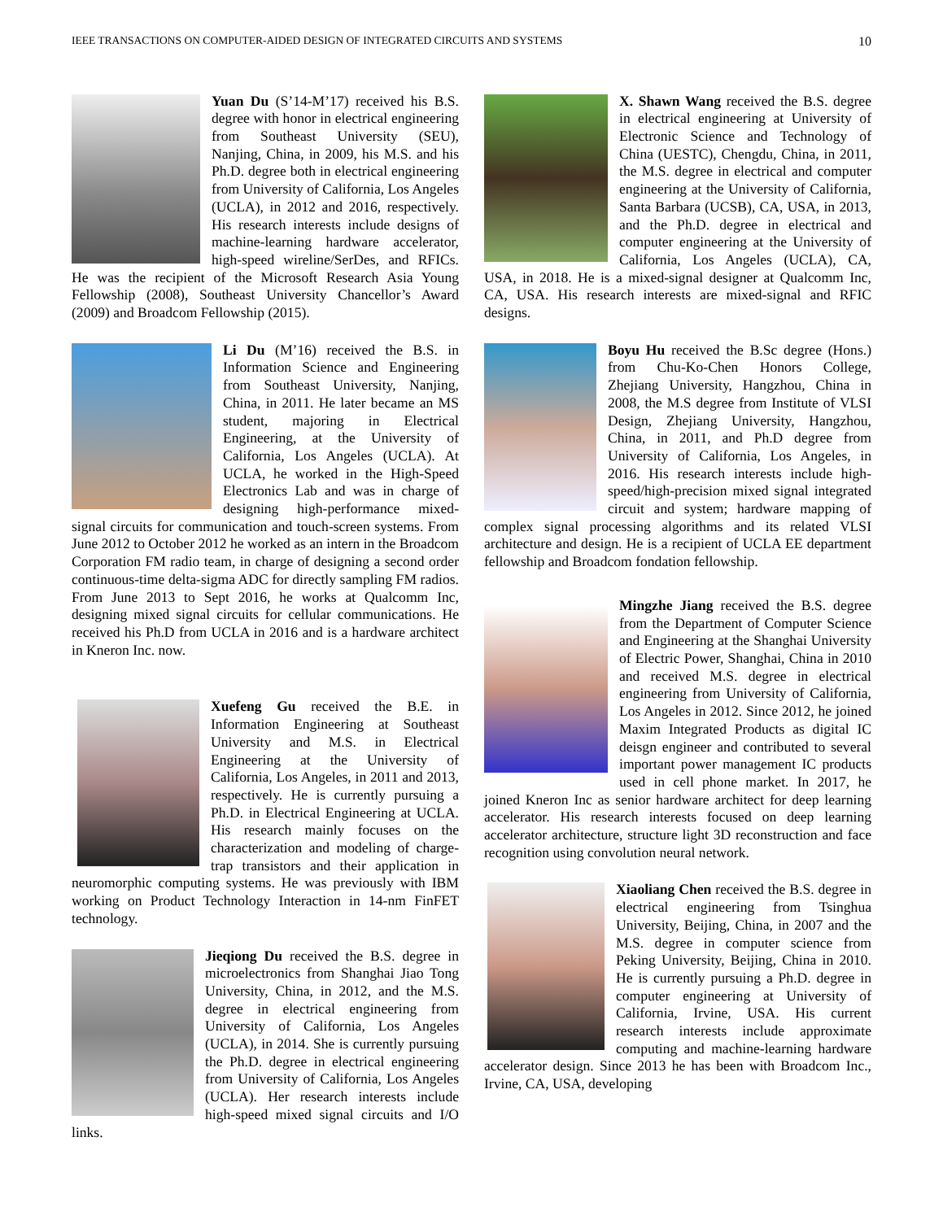IEEE TRANSACTIONS ON COMPUTER-AIDED DESIGN OF INTEGRATED CIRCUITS AND SYSTEMS 10
Yuan Du (S’14-M’17) received his B.S. degree with honor in electrical engineering from Southeast University (SEU), Nanjing, China, in 2009, his M.S. and his Ph.D. degree both in electrical engineering from University of California, Los Angeles (UCLA), in 2012 and 2016, respectively. His research interests include designs of machine-learning hardware accelerator, high-speed wireline/SerDes, and RFICs. He was the recipient of the Microsoft Research Asia Young Fellowship (2008), Southeast University Chancellor’s Award (2009) and Broadcom Fellowship (2015).
Li Du (M’16) received the B.S. in Information Science and Engineering from Southeast University, Nanjing, China, in 2011. He later became an MS student, majoring in Electrical Engineering, at the University of California, Los Angeles (UCLA). At UCLA, he worked in the High-Speed Electronics Lab and was in charge of designing high-performance mixed-signal circuits for communication and touch-screen systems. From June 2012 to October 2012 he worked as an intern in the Broadcom Corporation FM radio team, in charge of designing a second order continuous-time delta-sigma ADC for directly sampling FM radios. From June 2013 to Sept 2016, he works at Qualcomm Inc, designing mixed signal circuits for cellular communications. He received his Ph.D from UCLA in 2016 and is a hardware architect in Kneron Inc. now.
Xuefeng Gu received the B.E. in Information Engineering at Southeast University and M.S. in Electrical Engineering at the University of California, Los Angeles, in 2011 and 2013, respectively. He is currently pursuing a Ph.D. in Electrical Engineering at UCLA. His research mainly focuses on the characterization and modeling of charge-trap transistors and their application in neuromorphic computing systems. He was previously with IBM working on Product Technology Interaction in 14-nm FinFET technology.
Jieqiong Du received the B.S. degree in microelectronics from Shanghai Jiao Tong University, China, in 2012, and the M.S. degree in electrical engineering from University of California, Los Angeles (UCLA), in 2014. She is currently pursuing the Ph.D. degree in electrical engineering from University of California, Los Angeles (UCLA). Her research interests include high-speed mixed signal circuits and I/O links.
X. Shawn Wang received the B.S. degree in electrical engineering at University of Electronic Science and Technology of China (UESTC), Chengdu, China, in 2011, the M.S. degree in electrical and computer engineering at the University of California, Santa Barbara (UCSB), CA, USA, in 2013, and the Ph.D. degree in electrical and computer engineering at the University of California, Los Angeles (UCLA), CA, USA, in 2018. He is a mixed-signal designer at Qualcomm Inc, CA, USA. His research interests are mixed-signal and RFIC designs.
Boyu Hu received the B.Sc degree (Hons.) from Chu-Ko-Chen Honors College, Zhejiang University, Hangzhou, China in 2008, the M.S degree from Institute of VLSI Design, Zhejiang University, Hangzhou, China, in 2011, and Ph.D degree from University of California, Los Angeles, in 2016. His research interests include high-speed/high-precision mixed signal integrated circuit and system; hardware mapping of complex signal processing algorithms and its related VLSI architecture and design. He is a recipient of UCLA EE department fellowship and Broadcom fondation fellowship.
Mingzhe Jiang received the B.S. degree from the Department of Computer Science and Engineering at the Shanghai University of Electric Power, Shanghai, China in 2010 and received M.S. degree in electrical engineering from University of California, Los Angeles in 2012. Since 2012, he joined Maxim Integrated Products as digital IC deisgn engineer and contributed to several important power management IC products used in cell phone market. In 2017, he joined Kneron Inc as senior hardware architect for deep learning accelerator. His research interests focused on deep learning accelerator architecture, structure light 3D reconstruction and face recognition using convolution neural network.
Xiaoliang Chen received the B.S. degree in electrical engineering from Tsinghua University, Beijing, China, in 2007 and the M.S. degree in computer science from Peking University, Beijing, China in 2010. He is currently pursuing a Ph.D. degree in computer engineering at University of California, Irvine, USA. His current research interests include approximate computing and machine-learning hardware accelerator design. Since 2013 he has been with Broadcom Inc., Irvine, CA, USA, developing